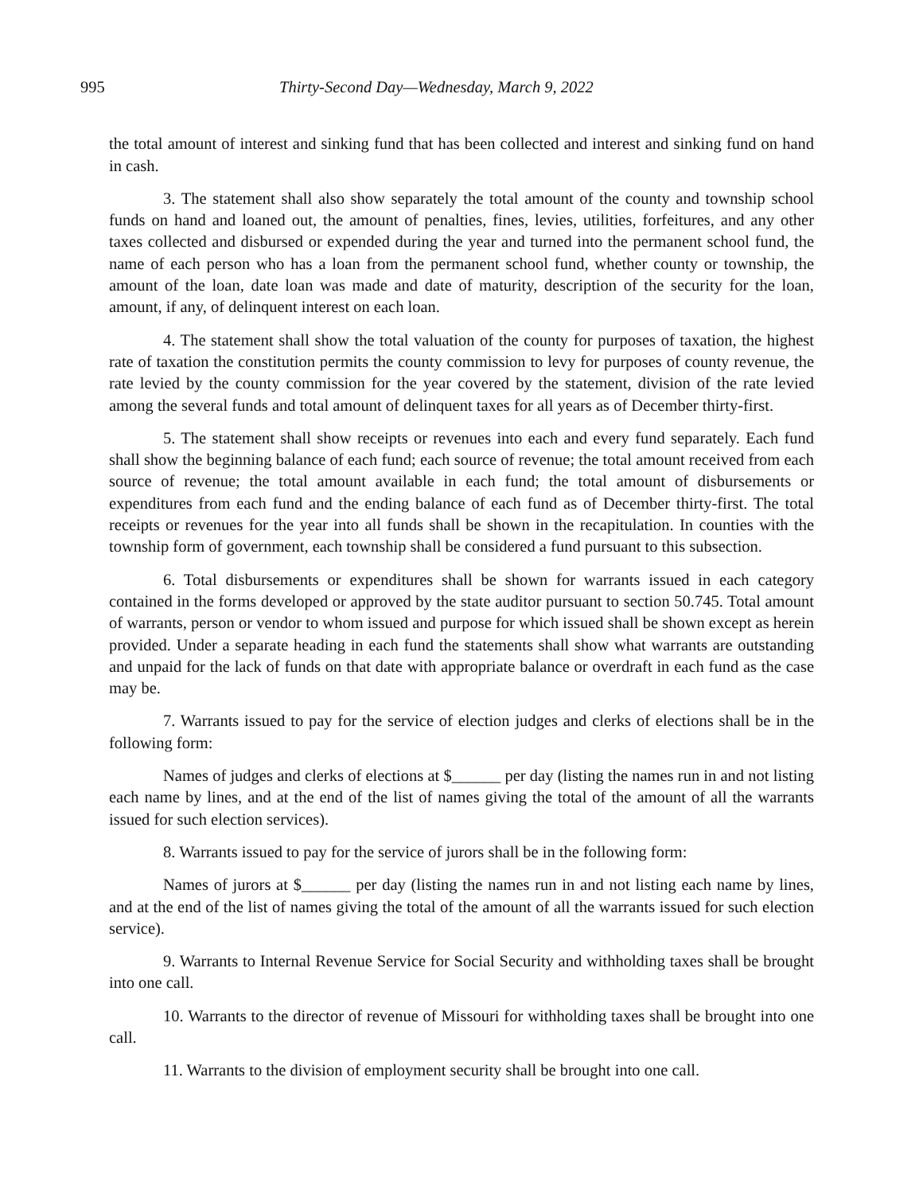995 Thirty-Second Day—Wednesday, March 9, 2022
the total amount of interest and sinking fund that has been collected and interest and sinking fund on hand in cash.
3. The statement shall also show separately the total amount of the county and township school funds on hand and loaned out, the amount of penalties, fines, levies, utilities, forfeitures, and any other taxes collected and disbursed or expended during the year and turned into the permanent school fund, the name of each person who has a loan from the permanent school fund, whether county or township, the amount of the loan, date loan was made and date of maturity, description of the security for the loan, amount, if any, of delinquent interest on each loan.
4. The statement shall show the total valuation of the county for purposes of taxation, the highest rate of taxation the constitution permits the county commission to levy for purposes of county revenue, the rate levied by the county commission for the year covered by the statement, division of the rate levied among the several funds and total amount of delinquent taxes for all years as of December thirty-first.
5. The statement shall show receipts or revenues into each and every fund separately. Each fund shall show the beginning balance of each fund; each source of revenue; the total amount received from each source of revenue; the total amount available in each fund; the total amount of disbursements or expenditures from each fund and the ending balance of each fund as of December thirty-first. The total receipts or revenues for the year into all funds shall be shown in the recapitulation. In counties with the township form of government, each township shall be considered a fund pursuant to this subsection.
6. Total disbursements or expenditures shall be shown for warrants issued in each category contained in the forms developed or approved by the state auditor pursuant to section 50.745. Total amount of warrants, person or vendor to whom issued and purpose for which issued shall be shown except as herein provided. Under a separate heading in each fund the statements shall show what warrants are outstanding and unpaid for the lack of funds on that date with appropriate balance or overdraft in each fund as the case may be.
7. Warrants issued to pay for the service of election judges and clerks of elections shall be in the following form:
Names of judges and clerks of elections at $______ per day (listing the names run in and not listing each name by lines, and at the end of the list of names giving the total of the amount of all the warrants issued for such election services).
8. Warrants issued to pay for the service of jurors shall be in the following form:
Names of jurors at $______ per day (listing the names run in and not listing each name by lines, and at the end of the list of names giving the total of the amount of all the warrants issued for such election service).
9. Warrants to Internal Revenue Service for Social Security and withholding taxes shall be brought into one call.
10. Warrants to the director of revenue of Missouri for withholding taxes shall be brought into one call.
11. Warrants to the division of employment security shall be brought into one call.